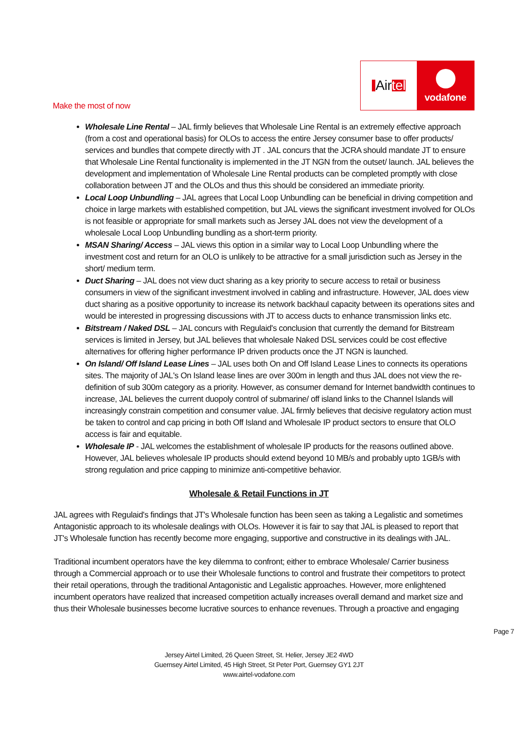Air tel
vodafone
Make the most of now
Wholesale Line Rental – JAL firmly believes that Wholesale Line Rental is an extremely effective approach (from a cost and operational basis) for OLOs to access the entire Jersey consumer base to offer products/ services and bundles that compete directly with JT . JAL concurs that the JCRA should mandate JT to ensure that Wholesale Line Rental functionality is implemented in the JT NGN from the outset/ launch. JAL believes the development and implementation of Wholesale Line Rental products can be completed promptly with close collaboration between JT and the OLOs and thus this should be considered an immediate priority.
Local Loop Unbundling – JAL agrees that Local Loop Unbundling can be beneficial in driving competition and choice in large markets with established competition, but JAL views the significant investment involved for OLOs is not feasible or appropriate for small markets such as Jersey JAL does not view the development of a wholesale Local Loop Unbundling bundling as a short-term priority.
MSAN Sharing/ Access – JAL views this option in a similar way to Local Loop Unbundling where the investment cost and return for an OLO is unlikely to be attractive for a small jurisdiction such as Jersey in the short/ medium term.
Duct Sharing – JAL does not view duct sharing as a key priority to secure access to retail or business consumers in view of the significant investment involved in cabling and infrastructure. However, JAL does view duct sharing as a positive opportunity to increase its network backhaul capacity between its operations sites and would be interested in progressing discussions with JT to access ducts to enhance transmission links etc.
Bitstream / Naked DSL – JAL concurs with Regulaid's conclusion that currently the demand for Bitstream services is limited in Jersey, but JAL believes that wholesale Naked DSL services could be cost effective alternatives for offering higher performance IP driven products once the JT NGN is launched.
On Island/ Off Island Lease Lines – JAL uses both On and Off Island Lease Lines to connects its operations sites. The majority of JAL's On Island lease lines are over 300m in length and thus JAL does not view the re-definition of sub 300m category as a priority. However, as consumer demand for Internet bandwidth continues to increase, JAL believes the current duopoly control of submarine/ off island links to the Channel Islands will increasingly constrain competition and consumer value. JAL firmly believes that decisive regulatory action must be taken to control and cap pricing in both Off Island and Wholesale IP product sectors to ensure that OLO access is fair and equitable.
Wholesale IP - JAL welcomes the establishment of wholesale IP products for the reasons outlined above. However, JAL believes wholesale IP products should extend beyond 10 MB/s and probably upto 1GB/s with strong regulation and price capping to minimize anti-competitive behavior.
Wholesale & Retail Functions in JT
JAL agrees with Regulaid's findings that JT's Wholesale function has been seen as taking a Legalistic and sometimes Antagonistic approach to its wholesale dealings with OLOs. However it is fair to say that JAL is pleased to report that JT's Wholesale function has recently become more engaging, supportive and constructive in its dealings with JAL.
Traditional incumbent operators have the key dilemma to confront; either to embrace Wholesale/ Carrier business through a Commercial approach or to use their Wholesale functions to control and frustrate their competitors to protect their retail operations, through the traditional Antagonistic and Legalistic approaches. However, more enlightened incumbent operators have realized that increased competition actually increases overall demand and market size and thus their Wholesale businesses become lucrative sources to enhance revenues. Through a proactive and engaging
Page 7
Jersey Airtel Limited, 26 Queen Street, St. Helier, Jersey JE2 4WD
Guernsey Airtel Limited, 45 High Street, St Peter Port, Guernsey GY1 2JT
www.airtel-vodafone.com